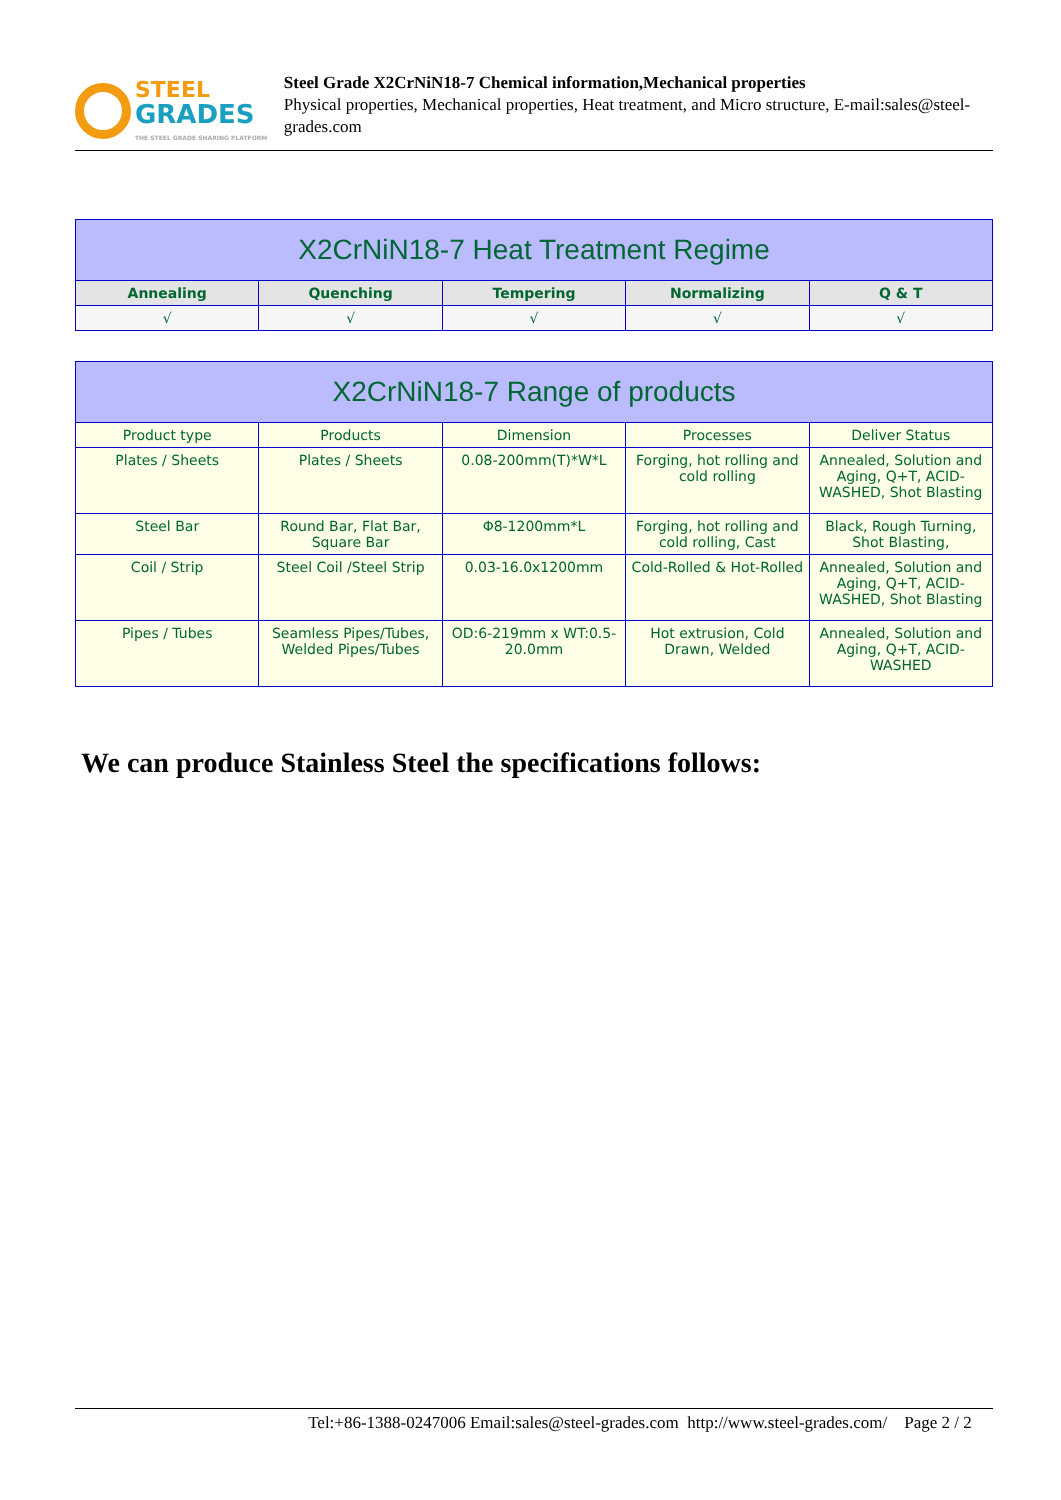STEEL
GRADES
THE STEEL GRADE SHARING PLATFORM
Steel Grade X2CrNiN18-7 Chemical information,Mechanical properties
Physical properties, Mechanical properties, Heat treatment, and Micro structure, E-mail:sales@steel-grades.com
| X2CrNiN18-7 Heat Treatment Regime | | | | |
| --- | --- | --- | --- | --- |
| Annealing | Quenching | Tempering | Normalizing | Q & T |
| √ | √ | √ | √ | √ |
| X2CrNiN18-7 Range of products | | | | |
| --- | --- | --- | --- | --- |
| Product type | Products | Dimension | Processes | Deliver Status |
| Plates / Sheets | Plates / Sheets | 0.08-200mm(T)*W*L | Forging, hot rolling and cold rolling | Annealed, Solution and Aging, Q+T, ACID-WASHED, Shot Blasting |
| Steel Bar | Round Bar, Flat Bar, Square Bar | Φ8-1200mm*L | Forging, hot rolling and cold rolling, Cast | Black, Rough Turning, Shot Blasting, |
| Coil / Strip | Steel Coil /Steel Strip | 0.03-16.0x1200mm | Cold-Rolled & Hot-Rolled | Annealed, Solution and Aging, Q+T, ACID-WASHED, Shot Blasting |
| Pipes / Tubes | Seamless Pipes/Tubes, Welded Pipes/Tubes | OD:6-219mm x WT:0.5-20.0mm | Hot extrusion, Cold Drawn, Welded | Annealed, Solution and Aging, Q+T, ACID-WASHED |
We can produce Stainless Steel the specifications follows:
Tel:+86-1388-0247006 Email:sales@steel-grades.com http://www.steel-grades.com/ Page 2 / 2